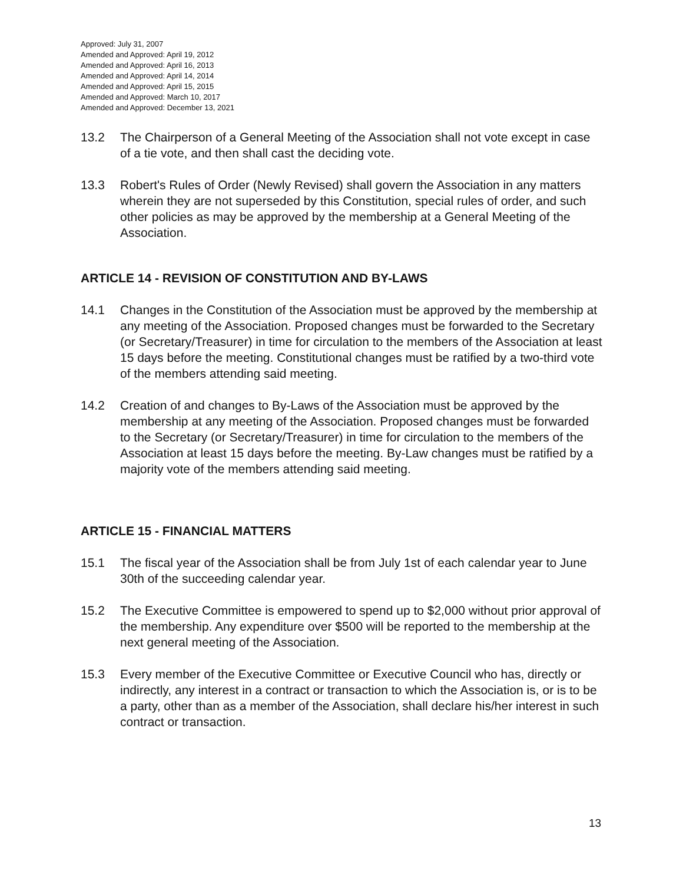Approved: July 31, 2007
Amended and Approved: April 19, 2012
Amended and Approved: April 16, 2013
Amended and Approved: April 14, 2014
Amended and Approved: April 15, 2015
Amended and Approved: March 10, 2017
Amended and Approved: December 13, 2021
13.2 The Chairperson of a General Meeting of the Association shall not vote except in case of a tie vote, and then shall cast the deciding vote.
13.3 Robert's Rules of Order (Newly Revised) shall govern the Association in any matters wherein they are not superseded by this Constitution, special rules of order, and such other policies as may be approved by the membership at a General Meeting of the Association.
ARTICLE 14 - REVISION OF CONSTITUTION AND BY-LAWS
14.1 Changes in the Constitution of the Association must be approved by the membership at any meeting of the Association. Proposed changes must be forwarded to the Secretary (or Secretary/Treasurer) in time for circulation to the members of the Association at least 15 days before the meeting. Constitutional changes must be ratified by a two-third vote of the members attending said meeting.
14.2 Creation of and changes to By-Laws of the Association must be approved by the membership at any meeting of the Association. Proposed changes must be forwarded to the Secretary (or Secretary/Treasurer) in time for circulation to the members of the Association at least 15 days before the meeting. By-Law changes must be ratified by a majority vote of the members attending said meeting.
ARTICLE 15 - FINANCIAL MATTERS
15.1 The fiscal year of the Association shall be from July 1st of each calendar year to June 30th of the succeeding calendar year.
15.2 The Executive Committee is empowered to spend up to $2,000 without prior approval of the membership. Any expenditure over $500 will be reported to the membership at the next general meeting of the Association.
15.3 Every member of the Executive Committee or Executive Council who has, directly or indirectly, any interest in a contract or transaction to which the Association is, or is to be a party, other than as a member of the Association, shall declare his/her interest in such contract or transaction.
13